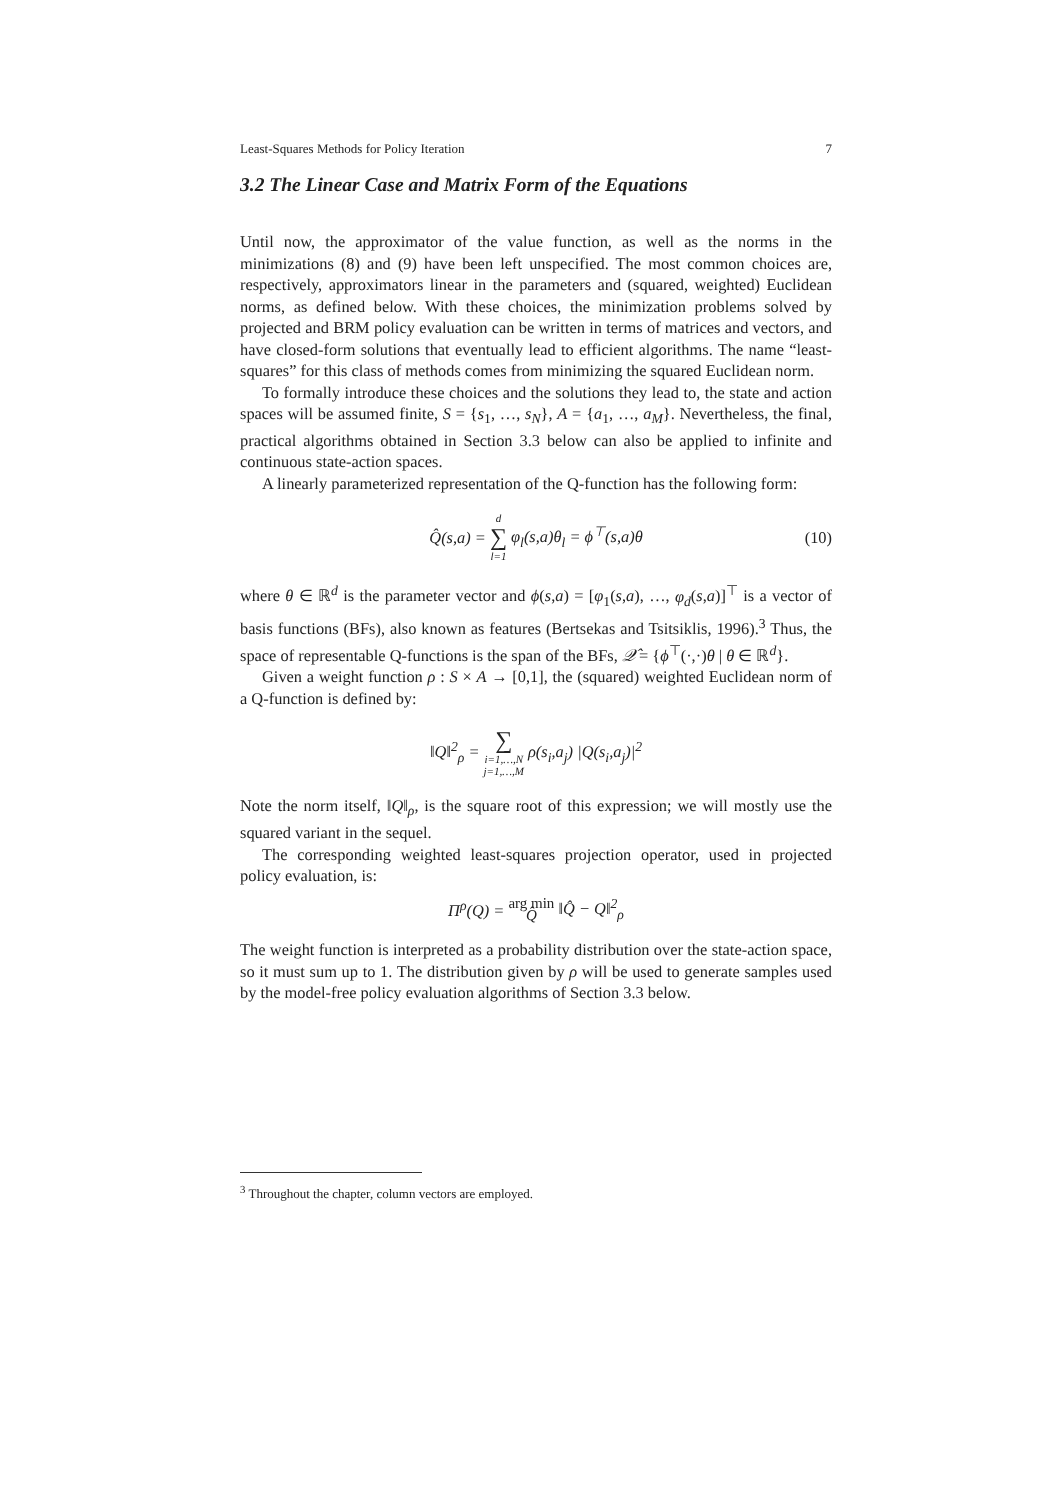Least-Squares Methods for Policy Iteration 7
3.2 The Linear Case and Matrix Form of the Equations
Until now, the approximator of the value function, as well as the norms in the minimizations (8) and (9) have been left unspecified. The most common choices are, respectively, approximators linear in the parameters and (squared, weighted) Euclidean norms, as defined below. With these choices, the minimization problems solved by projected and BRM policy evaluation can be written in terms of matrices and vectors, and have closed-form solutions that eventually lead to efficient algorithms. The name “least-squares” for this class of methods comes from minimizing the squared Euclidean norm.
To formally introduce these choices and the solutions they lead to, the state and action spaces will be assumed finite, S = {s<sub>1</sub>, …, s<sub>N</sub>}, A = {a<sub>1</sub>, …, a<sub>M</sub>}. Nevertheless, the final, practical algorithms obtained in Section 3.3 below can also be applied to infinite and continuous state-action spaces.
A linearly parameterized representation of the Q-function has the following form:
Q̂(s,a) = d ∑ l=1 φ<sub>l</sub>(s,a)θ<sub>l</sub> = ϕ<sup>⊤</sup>(s,a)θ (10)
where θ ∈ ℝ<sup>d</sup> is the parameter vector and ϕ(s,a) = [φ<sub>1</sub>(s,a), …, φ<sub>d</sub>(s,a)]<sup>⊤</sup> is a vector of basis functions (BFs), also known as features (Bertsekas and Tsitsiklis, 1996).<sup>3</sup> Thus, the space of representable Q-functions is the span of the BFs, 𝒬̂ = {ϕ<sup>⊤</sup>(·,·)θ | θ ∈ ℝ<sup>d</sup>}.
Given a weight function ρ : S × A → [0,1], the (squared) weighted Euclidean norm of a Q-function is defined by:
‖Q‖<sup>2</sup><sub>ρ</sub> = ∑ i=1,…,N j=1,…,M ρ(s<sub>i</sub>,a<sub>j</sub>) |Q(s<sub>i</sub>,a<sub>j</sub>)|<sup>2</sup>
Note the norm itself, ‖Q‖<sub>ρ</sub>, is the square root of this expression; we will mostly use the squared variant in the sequel.
The corresponding weighted least-squares projection operator, used in projected policy evaluation, is:
Π<sup>ρ</sup>(Q) = arg min Q̂ ‖Q̂ − Q‖<sup>2</sup><sub>ρ</sub>
The weight function is interpreted as a probability distribution over the state-action space, so it must sum up to 1. The distribution given by ρ will be used to generate samples used by the model-free policy evaluation algorithms of Section 3.3 below.
<sup>3</sup> Throughout the chapter, column vectors are employed.